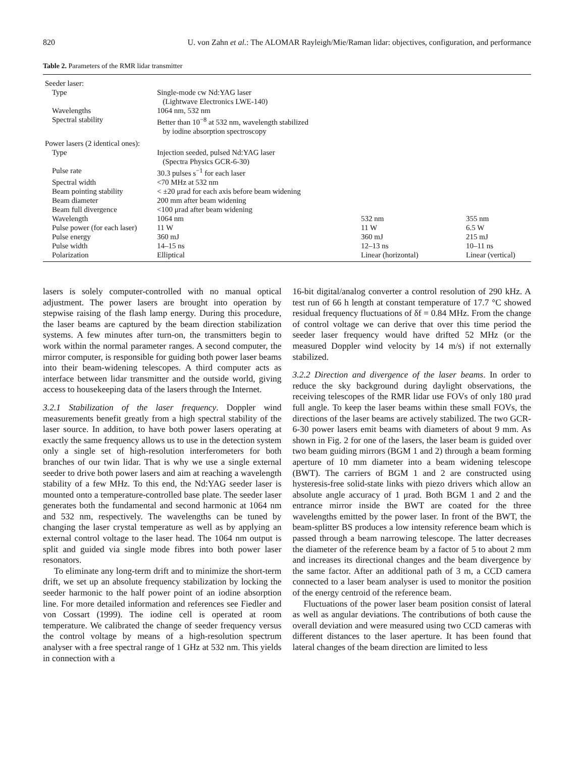820 U. von Zahn et al.: The ALOMAR Rayleigh/Mie/Raman lidar: objectives, configuration, and performance
Table 2. Parameters of the RMR lidar transmitter
| Seeder laser: | | | |
| Type | Single-mode cw Nd:YAG laser (Lightwave Electronics LWE-140) | | |
| Wavelengths | 1064 nm, 532 nm | | |
| Spectral stability | Better than 10<sup>−8</sup> at 532 nm, wavelength stabilized by iodine absorption spectroscopy | | |
| Power lasers (2 identical ones): | | | |
| Type | Injection seeded, pulsed Nd:YAG laser (Spectra Physics GCR-6-30) | | |
| Pulse rate | 30.3 pulses s<sup>−1</sup> for each laser | | |
| Spectral width | <70 MHz at 532 nm | | |
| Beam pointing stability | < ±20 μrad for each axis before beam widening | | |
| Beam diameter | 200 mm after beam widening | | |
| Beam full divergence | <100 μrad after beam widening | | |
| Wavelength | 1064 nm | 532 nm | 355 nm |
| Pulse power (for each laser) | 11 W | 11 W | 6.5 W |
| Pulse energy | 360 mJ | 360 mJ | 215 mJ |
| Pulse width | 14–15 ns | 12–13 ns | 10–11 ns |
| Polarization | Elliptical | Linear (horizontal) | Linear (vertical) |
lasers is solely computer-controlled with no manual optical adjustment. The power lasers are brought into operation by stepwise raising of the flash lamp energy. During this procedure, the laser beams are captured by the beam direction stabilization systems. A few minutes after turn-on, the transmitters begin to work within the normal parameter ranges. A second computer, the mirror computer, is responsible for guiding both power laser beams into their beam-widening telescopes. A third computer acts as interface between lidar transmitter and the outside world, giving access to housekeeping data of the lasers through the Internet.
3.2.1 Stabilization of the laser frequency. Doppler wind measurements benefit greatly from a high spectral stability of the laser source. In addition, to have both power lasers operating at exactly the same frequency allows us to use in the detection system only a single set of high-resolution interferometers for both branches of our twin lidar. That is why we use a single external seeder to drive both power lasers and aim at reaching a wavelength stability of a few MHz. To this end, the Nd:YAG seeder laser is mounted onto a temperature-controlled base plate. The seeder laser generates both the fundamental and second harmonic at 1064 nm and 532 nm, respectively. The wavelengths can be tuned by changing the laser crystal temperature as well as by applying an external control voltage to the laser head. The 1064 nm output is split and guided via single mode fibres into both power laser resonators.
To eliminate any long-term drift and to minimize the short-term drift, we set up an absolute frequency stabilization by locking the seeder harmonic to the half power point of an iodine absorption line. For more detailed information and references see Fiedler and von Cossart (1999). The iodine cell is operated at room temperature. We calibrated the change of seeder frequency versus the control voltage by means of a high-resolution spectrum analyser with a free spectral range of 1 GHz at 532 nm. This yields in connection with a
16-bit digital/analog converter a control resolution of 290 kHz. A test run of 66 h length at constant temperature of 17.7 °C showed residual frequency fluctuations of δf = 0.84 MHz. From the change of control voltage we can derive that over this time period the seeder laser frequency would have drifted 52 MHz (or the measured Doppler wind velocity by 14 m/s) if not externally stabilized.
3.2.2 Direction and divergence of the laser beams. In order to reduce the sky background during daylight observations, the receiving telescopes of the RMR lidar use FOVs of only 180 μrad full angle. To keep the laser beams within these small FOVs, the directions of the laser beams are actively stabilized. The two GCR-6-30 power lasers emit beams with diameters of about 9 mm. As shown in Fig. 2 for one of the lasers, the laser beam is guided over two beam guiding mirrors (BGM 1 and 2) through a beam forming aperture of 10 mm diameter into a beam widening telescope (BWT). The carriers of BGM 1 and 2 are constructed using hysteresis-free solid-state links with piezo drivers which allow an absolute angle accuracy of 1 μrad. Both BGM 1 and 2 and the entrance mirror inside the BWT are coated for the three wavelengths emitted by the power laser. In front of the BWT, the beam-splitter BS produces a low intensity reference beam which is passed through a beam narrowing telescope. The latter decreases the diameter of the reference beam by a factor of 5 to about 2 mm and increases its directional changes and the beam divergence by the same factor. After an additional path of 3 m, a CCD camera connected to a laser beam analyser is used to monitor the position of the energy centroid of the reference beam.
Fluctuations of the power laser beam position consist of lateral as well as angular deviations. The contributions of both cause the overall deviation and were measured using two CCD cameras with different distances to the laser aperture. It has been found that lateral changes of the beam direction are limited to less